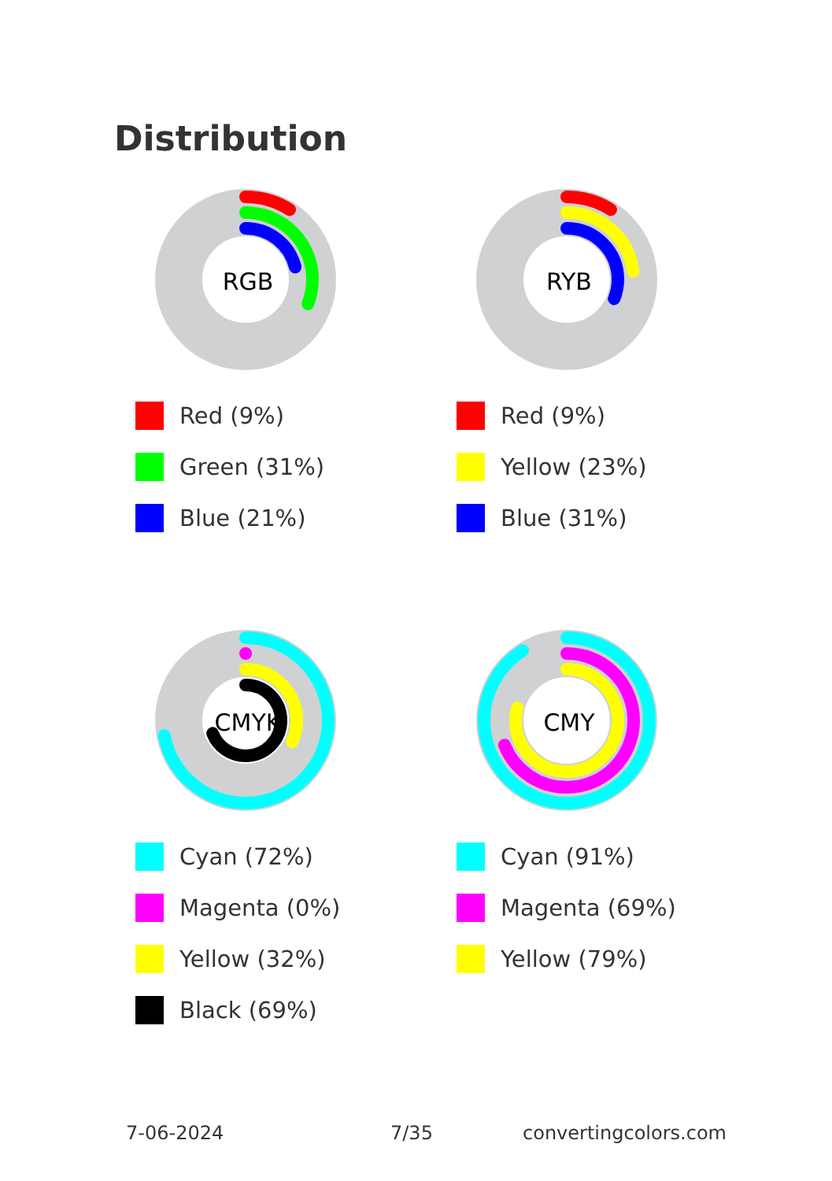Distribution
RGB
Red (9%)
Green (31%)
Blue (21%)
RYB
Red (9%)
Yellow (23%)
Blue (31%)
CMYK
Cyan (72%)
Magenta (0%)
Yellow (32%)
Black (69%)
CMY
Cyan (91%)
Magenta (69%)
Yellow (79%)
7-06-2024 7/35 convertingcolors.com